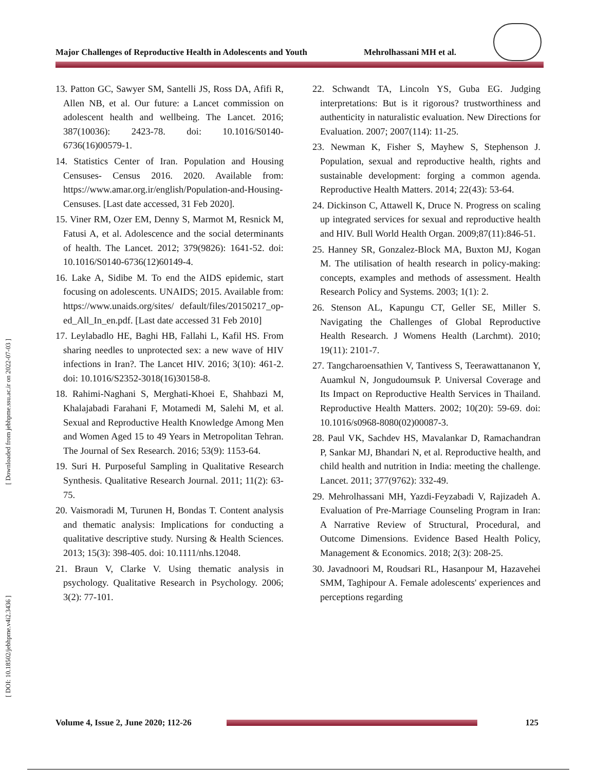Major Challenges of Reproductive Health in Adolescents and Youth Mehrolhassani MH et al.
[ Downloaded from jebhpme.ssu.ac.ir on 2022-07-03 ]
[ DOI: 10.18502/jebhpme.v4i2.3436 ]
13. Patton GC, Sawyer SM, Santelli JS, Ross DA, Afifi R, Allen NB, et al. Our future: a Lancet commission on adolescent health and wellbeing. The Lancet. 2016; 387(10036): 2423-78. doi: 10.1016/S0140-6736(16)00579-1.
14. Statistics Center of Iran. Population and Housing Censuses- Census 2016. 2020. Available from: https://www.amar.org.ir/english/Population-and-Housing-Censuses. [Last date accessed, 31 Feb 2020].
15. Viner RM, Ozer EM, Denny S, Marmot M, Resnick M, Fatusi A, et al. Adolescence and the social determinants of health. The Lancet. 2012; 379(9826): 1641-52. doi: 10.1016/S0140-6736(12)60149-4.
16. Lake A, Sidibe M. To end the AIDS epidemic, start focusing on adolescents. UNAIDS; 2015. Available from: https://www.unaids.org/sites/ default/files/20150217_op-ed_All_In_en.pdf. [Last date accessed 31 Feb 2010]
17. Leylabadlo HE, Baghi HB, Fallahi L, Kafil HS. From sharing needles to unprotected sex: a new wave of HIV infections in Iran?. The Lancet HIV. 2016; 3(10): 461-2. doi: 10.1016/S2352-3018(16)30158-8.
18. Rahimi-Naghani S, Merghati-Khoei E, Shahbazi M, Khalajabadi Farahani F, Motamedi M, Salehi M, et al. Sexual and Reproductive Health Knowledge Among Men and Women Aged 15 to 49 Years in Metropolitan Tehran. The Journal of Sex Research. 2016; 53(9): 1153-64.
19. Suri H. Purposeful Sampling in Qualitative Research Synthesis. Qualitative Research Journal. 2011; 11(2): 63-75.
20. Vaismoradi M, Turunen H, Bondas T. Content analysis and thematic analysis: Implications for conducting a qualitative descriptive study. Nursing & Health Sciences. 2013; 15(3): 398-405. doi: 10.1111/nhs.12048.
21. Braun V, Clarke V. Using thematic analysis in psychology. Qualitative Research in Psychology. 2006; 3(2): 77-101.
22. Schwandt TA, Lincoln YS, Guba EG. Judging interpretations: But is it rigorous? trustworthiness and authenticity in naturalistic evaluation. New Directions for Evaluation. 2007; 2007(114): 11-25.
23. Newman K, Fisher S, Mayhew S, Stephenson J. Population, sexual and reproductive health, rights and sustainable development: forging a common agenda. Reproductive Health Matters. 2014; 22(43): 53-64.
24. Dickinson C, Attawell K, Druce N. Progress on scaling up integrated services for sexual and reproductive health and HIV. Bull World Health Organ. 2009;87(11):846-51.
25. Hanney SR, Gonzalez-Block MA, Buxton MJ, Kogan M. The utilisation of health research in policy-making: concepts, examples and methods of assessment. Health Research Policy and Systems. 2003; 1(1): 2.
26. Stenson AL, Kapungu CT, Geller SE, Miller S. Navigating the Challenges of Global Reproductive Health Research. J Womens Health (Larchmt). 2010; 19(11): 2101-7.
27. Tangcharoensathien V, Tantivess S, Teerawattananon Y, Auamkul N, Jongudoumsuk P. Universal Coverage and Its Impact on Reproductive Health Services in Thailand. Reproductive Health Matters. 2002; 10(20): 59-69. doi: 10.1016/s0968-8080(02)00087-3.
28. Paul VK, Sachdev HS, Mavalankar D, Ramachandran P, Sankar MJ, Bhandari N, et al. Reproductive health, and child health and nutrition in India: meeting the challenge. Lancet. 2011; 377(9762): 332-49.
29. Mehrolhassani MH, Yazdi-Feyzabadi V, Rajizadeh A. Evaluation of Pre-Marriage Counseling Program in Iran: A Narrative Review of Structural, Procedural, and Outcome Dimensions. Evidence Based Health Policy, Management & Economics. 2018; 2(3): 208-25.
30. Javadnoori M, Roudsari RL, Hasanpour M, Hazavehei SMM, Taghipour A. Female adolescents' experiences and perceptions regarding
Volume 4, Issue 2, June 2020; 112-26
125